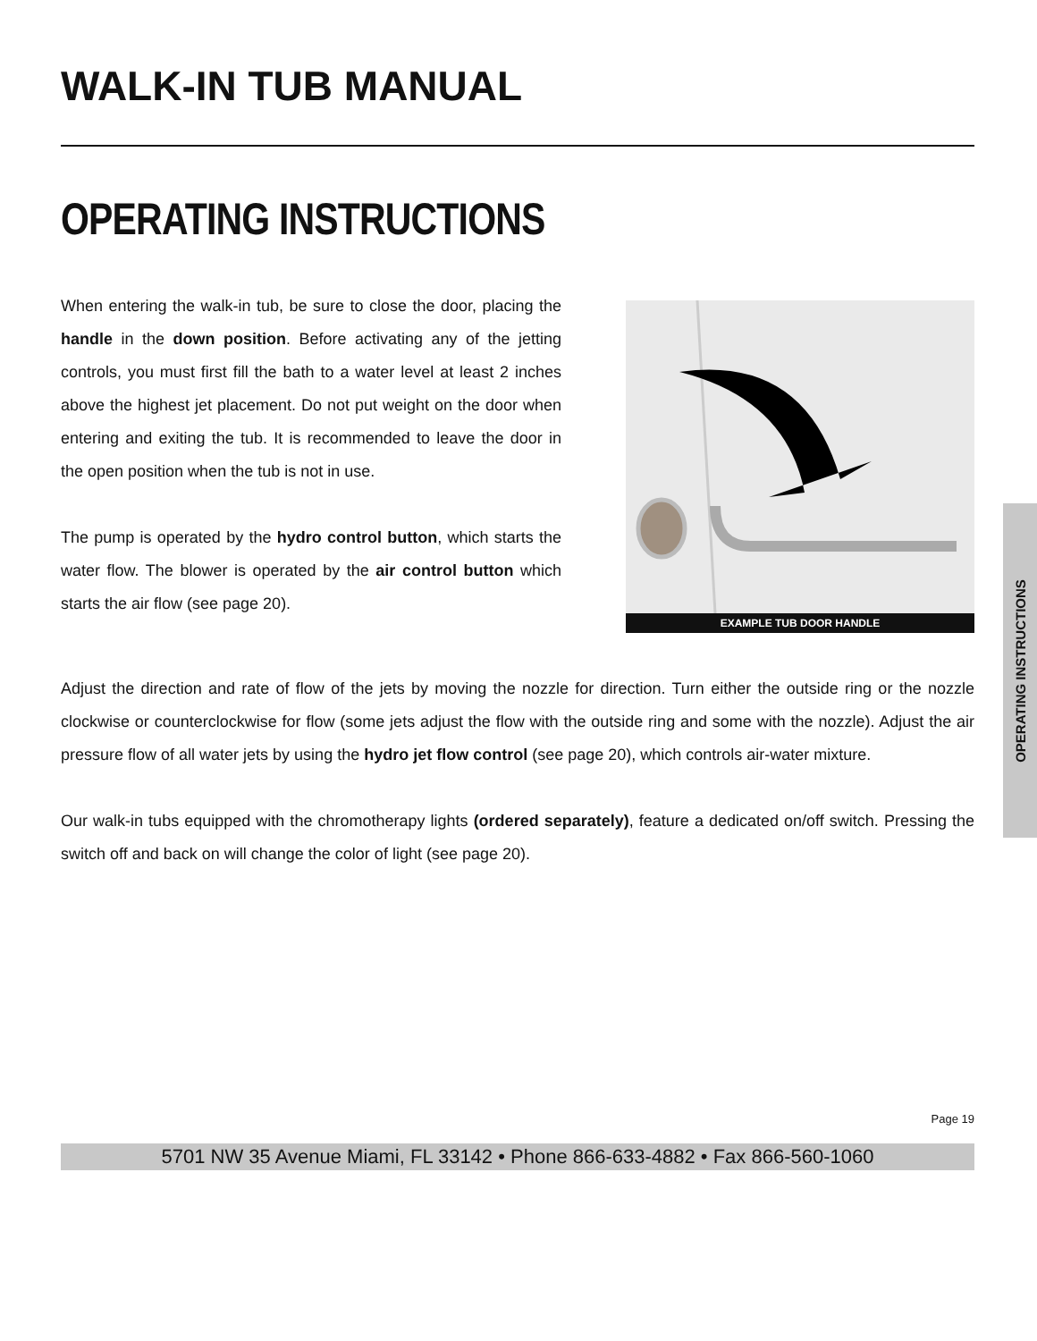WALK-IN TUB MANUAL
OPERATING INSTRUCTIONS
When entering the walk-in tub, be sure to close the door, placing the handle in the down position. Before activating any of the jetting controls, you must first fill the bath to a water level at least 2 inches above the highest jet placement. Do not put weight on the door when entering and exiting the tub. It is recommended to leave the door in the open position when the tub is not in use.
The pump is operated by the hydro control button, which starts the water flow. The blower is operated by the air control button which starts the air flow (see page 20).
EXAMPLE TUB DOOR HANDLE
Adjust the direction and rate of flow of the jets by moving the nozzle for direction. Turn either the outside ring or the nozzle clockwise or counterclockwise for flow (some jets adjust the flow with the outside ring and some with the nozzle). Adjust the air pressure flow of all water jets by using the hydro jet flow control (see page 20), which controls air-water mixture.
Our walk-in tubs equipped with the chromotherapy lights (ordered separately), feature a dedicated on/off switch. Pressing the switch off and back on will change the color of light (see page 20).
Page 19
5701 NW 35 Avenue Miami, FL 33142 • Phone 866-633-4882 • Fax 866-560-1060
OPERATING INSTRUCTIONS